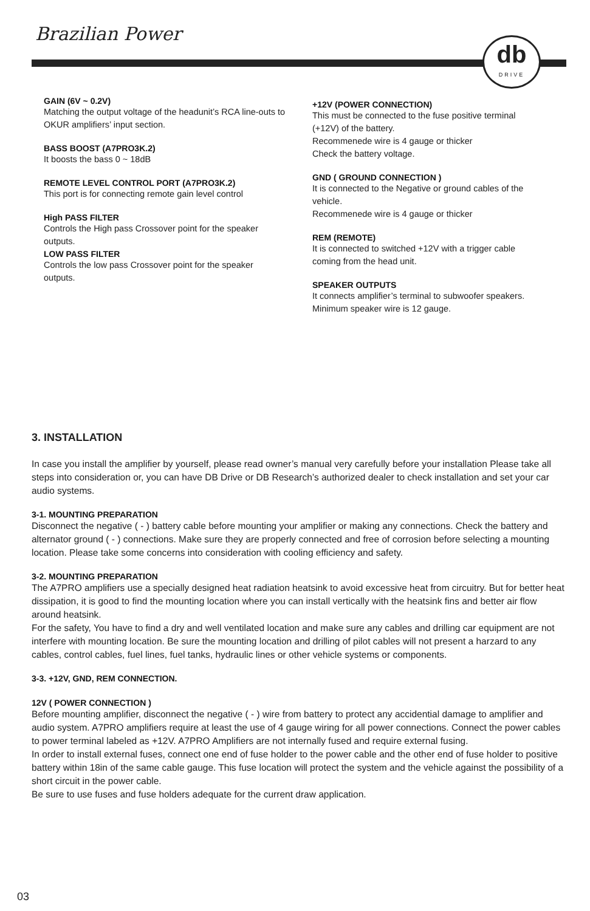Brazilian Power
db
DRIVE
GAIN (6V ~ 0.2V)
Matching the output voltage of the headunit’s RCA line-outs to OKUR amplifiers’ input section.
BASS BOOST (A7PRO3K.2)
It boosts the bass 0 ~ 18dB
REMOTE LEVEL CONTROL PORT (A7PRO3K.2)
This port is for connecting remote gain level control
High PASS FILTER
Controls the High pass Crossover point for the speaker outputs.
LOW PASS FILTER
Controls the low pass Crossover point for the speaker outputs.
+12V (POWER CONNECTION)
This must be connected to the fuse positive terminal (+12V) of the battery.
Recommenede wire is 4 gauge or thicker
Check the battery voltage.
GND ( GROUND CONNECTION )
It is connected to the Negative or ground cables of the vehicle.
Recommenede wire is 4 gauge or thicker
REM (REMOTE)
It is connected to switched +12V with a trigger cable coming from the head unit.
SPEAKER OUTPUTS
It connects amplifier’s terminal to subwoofer speakers.
Minimum speaker wire is 12 gauge.
3. INSTALLATION
In case you install the amplifier by yourself, please read owner’s manual very carefully before your installation Please take all steps into consideration or, you can have DB Drive or DB Research’s authorized dealer to check installation and set your car audio systems.
3-1. MOUNTING PREPARATION
Disconnect the negative ( - ) battery cable before mounting your amplifier or making any connections. Check the battery and alternator ground ( - ) connections. Make sure they are properly connected and free of corrosion before selecting a mounting location. Please take some concerns into consideration with cooling efficiency and safety.
3-2. MOUNTING PREPARATION
The A7PRO amplifiers use a specially designed heat radiation heatsink to avoid excessive heat from circuitry. But for better heat dissipation, it is good to find the mounting location where you can install vertically with the heatsink fins and better air flow around heatsink.
For the safety, You have to find a dry and well ventilated location and make sure any cables and drilling car equipment are not interfere with mounting location. Be sure the mounting location and drilling of pilot cables will not present a harzard to any cables, control cables, fuel lines, fuel tanks, hydraulic lines or other vehicle systems or components.
3-3. +12V, GND, REM CONNECTION.
12V ( POWER CONNECTION )
Before mounting amplifier, disconnect the negative ( - ) wire from battery to protect any accidential damage to amplifier and audio system. A7PRO amplifiers require at least the use of 4 gauge wiring for all power connections. Connect the power cables to power terminal labeled as +12V. A7PRO Amplifiers are not internally fused and require external fusing.
In order to install external fuses, connect one end of fuse holder to the power cable and the other end of fuse holder to positive battery within 18in of the same cable gauge. This fuse location will protect the system and the vehicle against the possibility of a short circuit in the power cable.
Be sure to use fuses and fuse holders adequate for the current draw application.
03